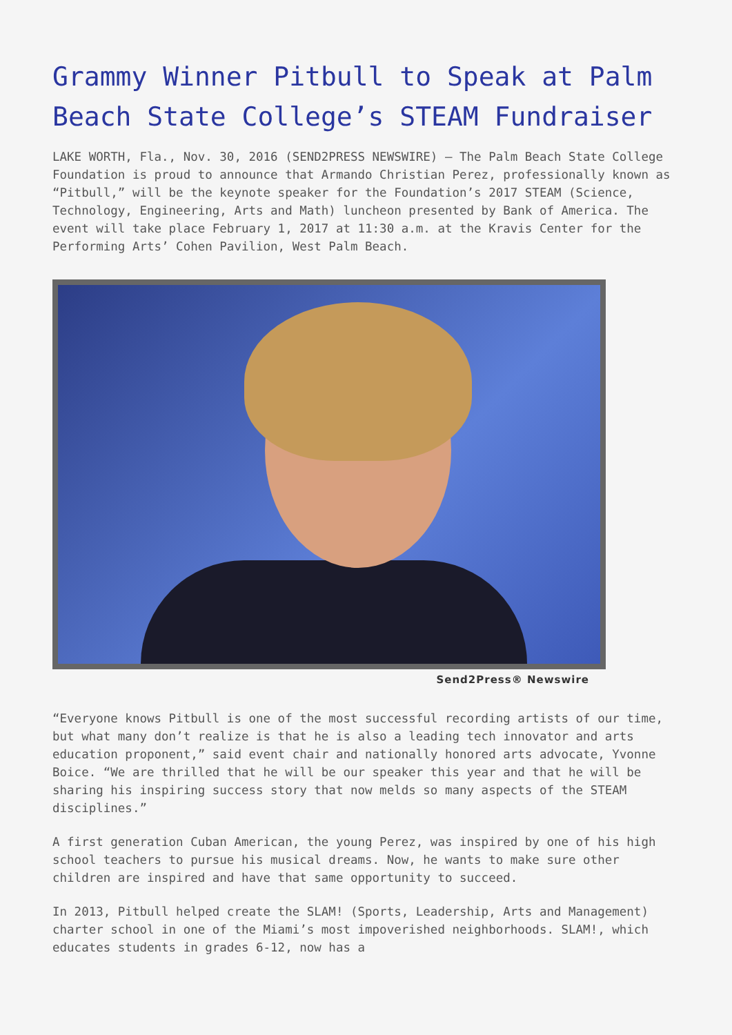Grammy Winner Pitbull to Speak at Palm Beach State College’s STEAM Fundraiser
LAKE WORTH, Fla., Nov. 30, 2016 (SEND2PRESS NEWSWIRE) — The Palm Beach State College Foundation is proud to announce that Armando Christian Perez, professionally known as “Pitbull,” will be the keynote speaker for the Foundation’s 2017 STEAM (Science, Technology, Engineering, Arts and Math) luncheon presented by Bank of America. The event will take place February 1, 2017 at 11:30 a.m. at the Kravis Center for the Performing Arts’ Cohen Pavilion, West Palm Beach.
Send2Press® Newswire
“Everyone knows Pitbull is one of the most successful recording artists of our time, but what many don’t realize is that he is also a leading tech innovator and arts education proponent,” said event chair and nationally honored arts advocate, Yvonne Boice. “We are thrilled that he will be our speaker this year and that he will be sharing his inspiring success story that now melds so many aspects of the STEAM disciplines.”
A first generation Cuban American, the young Perez, was inspired by one of his high school teachers to pursue his musical dreams. Now, he wants to make sure other children are inspired and have that same opportunity to succeed.
In 2013, Pitbull helped create the SLAM! (Sports, Leadership, Arts and Management) charter school in one of the Miami’s most impoverished neighborhoods. SLAM!, which educates students in grades 6-12, now has a